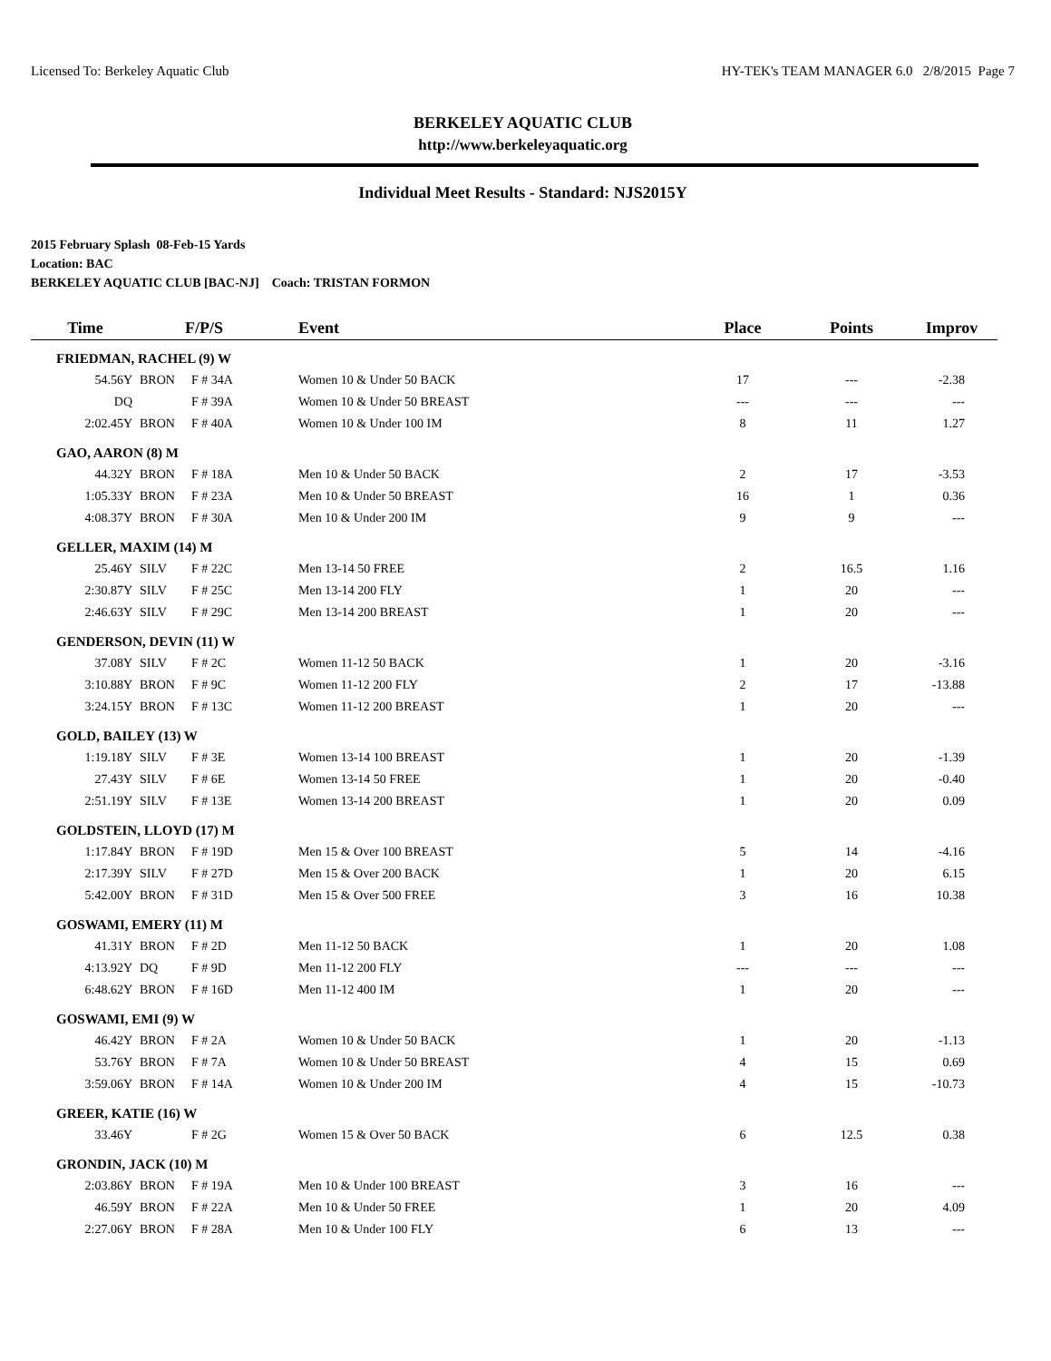Licensed To: Berkeley Aquatic Club HY-TEK's TEAM MANAGER 6.0 2/8/2015 Page 7
BERKELEY AQUATIC CLUB
http://www.berkeleyaquatic.org
Individual Meet Results - Standard: NJS2015Y
2015 February Splash 08-Feb-15 Yards
Location: BAC
BERKELEY AQUATIC CLUB [BAC-NJ] Coach: TRISTAN FORMON
| Time | | F/P/S | Event | Place | Points | Improv |
| --- | --- | --- | --- | --- | --- | --- |
| FRIEDMAN, RACHEL (9) W | | | | | | |
| 54.56Y | BRON | F # 34A | Women 10 & Under 50 BACK | 17 | --- | -2.38 |
| DQ | | F # 39A | Women 10 & Under 50 BREAST | --- | --- | --- |
| 2:02.45Y | BRON | F # 40A | Women 10 & Under 100 IM | 8 | 11 | 1.27 |
| GAO, AARON (8) M | | | | | | |
| 44.32Y | BRON | F # 18A | Men 10 & Under 50 BACK | 2 | 17 | -3.53 |
| 1:05.33Y | BRON | F # 23A | Men 10 & Under 50 BREAST | 16 | 1 | 0.36 |
| 4:08.37Y | BRON | F # 30A | Men 10 & Under 200 IM | 9 | 9 | --- |
| GELLER, MAXIM (14) M | | | | | | |
| 25.46Y | SILV | F # 22C | Men 13-14 50 FREE | 2 | 16.5 | 1.16 |
| 2:30.87Y | SILV | F # 25C | Men 13-14 200 FLY | 1 | 20 | --- |
| 2:46.63Y | SILV | F # 29C | Men 13-14 200 BREAST | 1 | 20 | --- |
| GENDERSON, DEVIN (11) W | | | | | | |
| 37.08Y | SILV | F # 2C | Women 11-12 50 BACK | 1 | 20 | -3.16 |
| 3:10.88Y | BRON | F # 9C | Women 11-12 200 FLY | 2 | 17 | -13.88 |
| 3:24.15Y | BRON | F # 13C | Women 11-12 200 BREAST | 1 | 20 | --- |
| GOLD, BAILEY (13) W | | | | | | |
| 1:19.18Y | SILV | F # 3E | Women 13-14 100 BREAST | 1 | 20 | -1.39 |
| 27.43Y | SILV | F # 6E | Women 13-14 50 FREE | 1 | 20 | -0.40 |
| 2:51.19Y | SILV | F # 13E | Women 13-14 200 BREAST | 1 | 20 | 0.09 |
| GOLDSTEIN, LLOYD (17) M | | | | | | |
| 1:17.84Y | BRON | F # 19D | Men 15 & Over 100 BREAST | 5 | 14 | -4.16 |
| 2:17.39Y | SILV | F # 27D | Men 15 & Over 200 BACK | 1 | 20 | 6.15 |
| 5:42.00Y | BRON | F # 31D | Men 15 & Over 500 FREE | 3 | 16 | 10.38 |
| GOSWAMI, EMERY (11) M | | | | | | |
| 41.31Y | BRON | F # 2D | Men 11-12 50 BACK | 1 | 20 | 1.08 |
| 4:13.92Y | DQ | F # 9D | Men 11-12 200 FLY | --- | --- | --- |
| 6:48.62Y | BRON | F # 16D | Men 11-12 400 IM | 1 | 20 | --- |
| GOSWAMI, EMI (9) W | | | | | | |
| 46.42Y | BRON | F # 2A | Women 10 & Under 50 BACK | 1 | 20 | -1.13 |
| 53.76Y | BRON | F # 7A | Women 10 & Under 50 BREAST | 4 | 15 | 0.69 |
| 3:59.06Y | BRON | F # 14A | Women 10 & Under 200 IM | 4 | 15 | -10.73 |
| GREER, KATIE (16) W | | | | | | |
| 33.46Y | | F # 2G | Women 15 & Over 50 BACK | 6 | 12.5 | 0.38 |
| GRONDIN, JACK (10) M | | | | | | |
| 2:03.86Y | BRON | F # 19A | Men 10 & Under 100 BREAST | 3 | 16 | --- |
| 46.59Y | BRON | F # 22A | Men 10 & Under 50 FREE | 1 | 20 | 4.09 |
| 2:27.06Y | BRON | F # 28A | Men 10 & Under 100 FLY | 6 | 13 | --- |